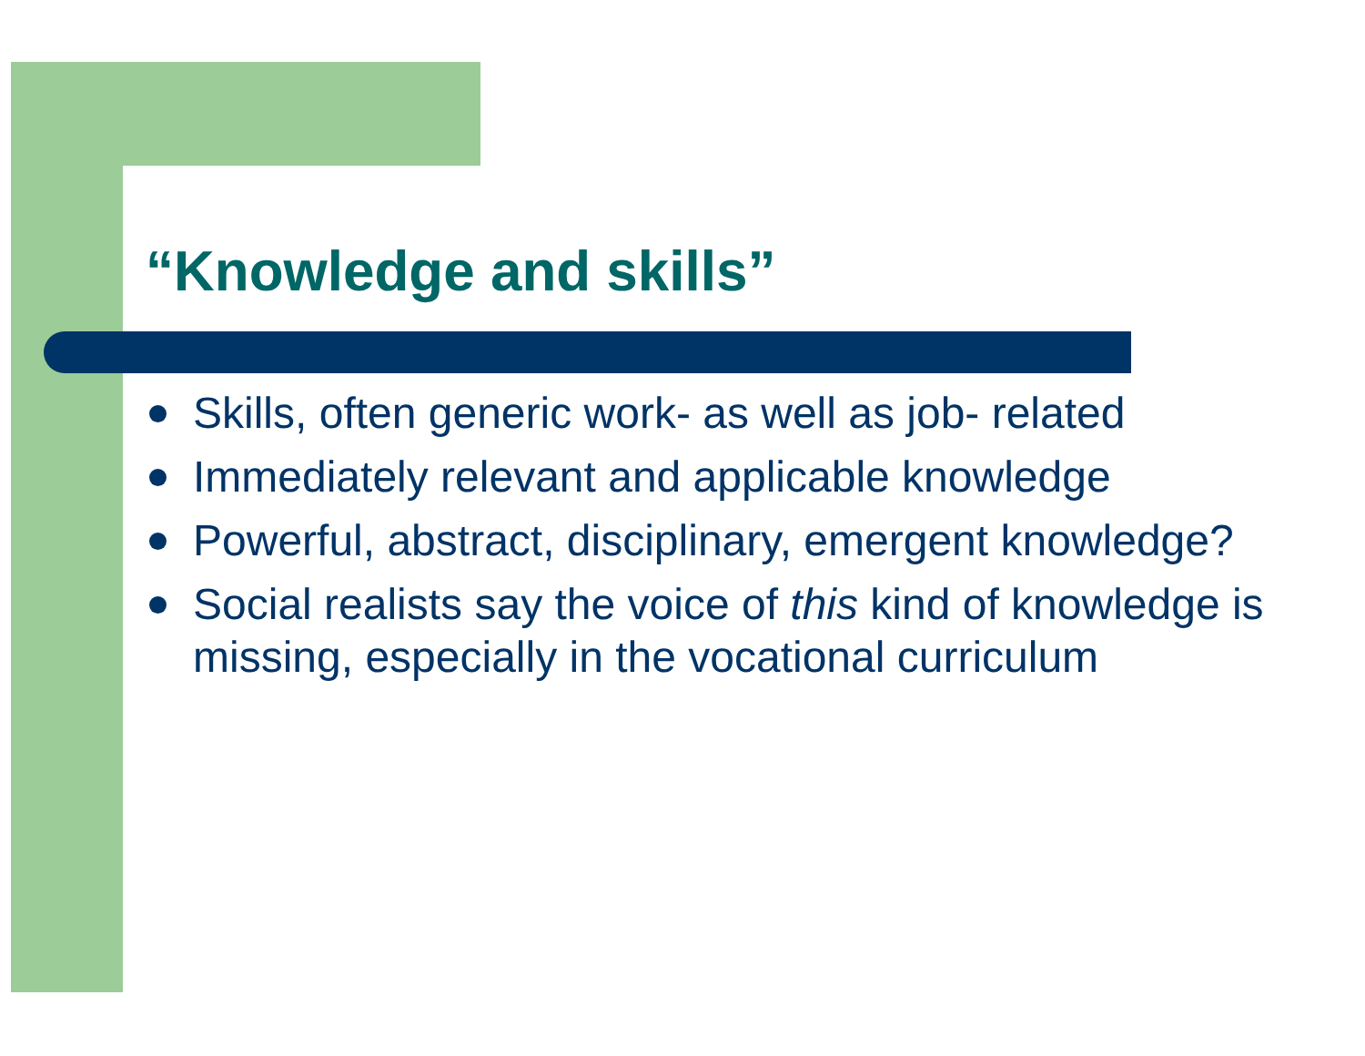“Knowledge and skills”
Skills, often generic work- as well as job- related
Immediately relevant and applicable knowledge
Powerful, abstract, disciplinary, emergent knowledge?
Social realists say the voice of this kind of knowledge is missing, especially in the vocational curriculum